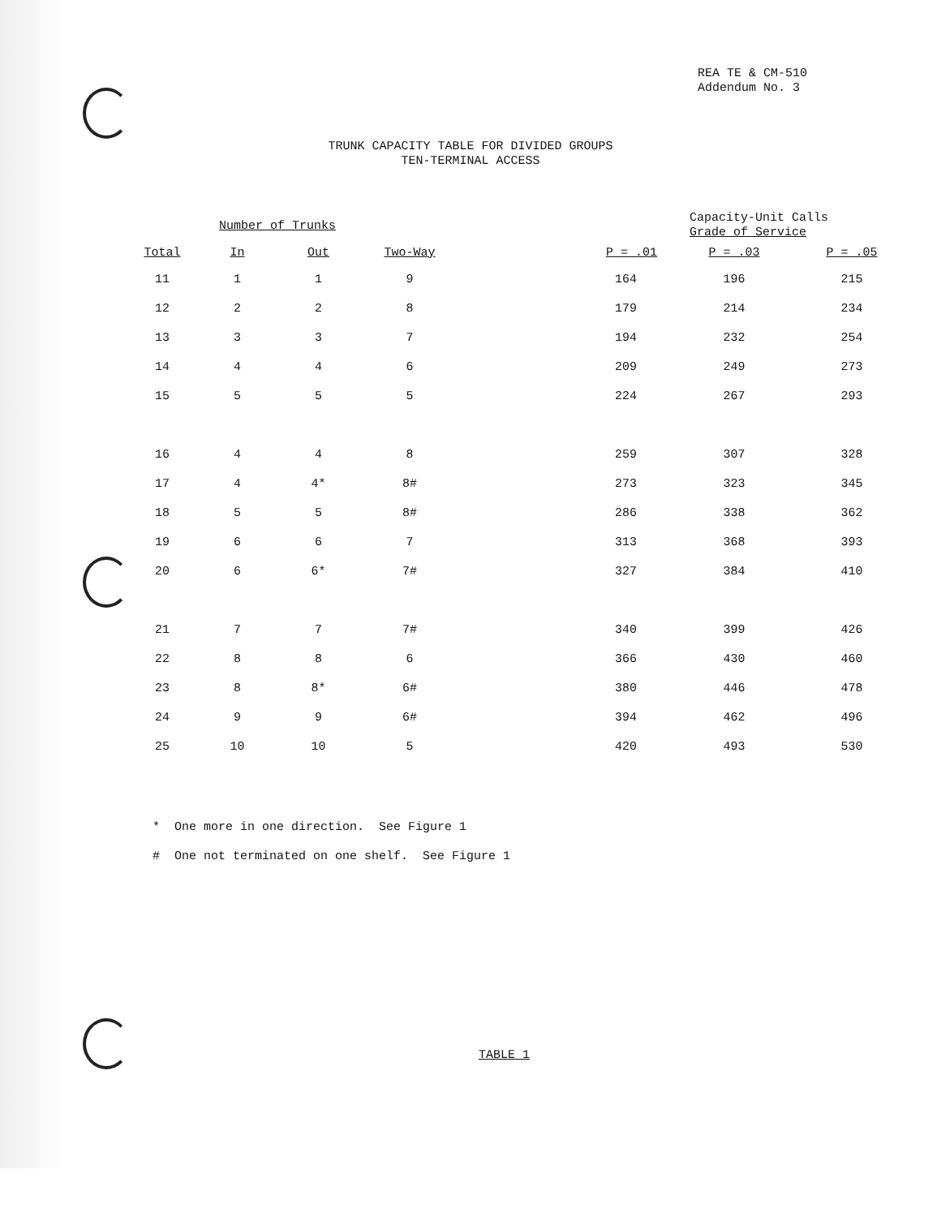REA TE & CM-510
Addendum No. 3
TRUNK CAPACITY TABLE FOR DIVIDED GROUPS
TEN-TERMINAL ACCESS
| Number of Trunks | | | | | Capacity-Unit Calls Grade of Service | |
| --- | --- | --- | --- | --- | --- | --- |
| Total | In | Out | Two-Way | P = .01 | P = .03 | P = .05 |
| 11 | 1 | 1 | 9 | 164 | 196 | 215 |
| 12 | 2 | 2 | 8 | 179 | 214 | 234 |
| 13 | 3 | 3 | 7 | 194 | 232 | 254 |
| 14 | 4 | 4 | 6 | 209 | 249 | 273 |
| 15 | 5 | 5 | 5 | 224 | 267 | 293 |
| 16 | 4 | 4 | 8 | 259 | 307 | 328 |
| 17 | 4 | 4* | 8# | 273 | 323 | 345 |
| 18 | 5 | 5 | 8# | 286 | 338 | 362 |
| 19 | 6 | 6 | 7 | 313 | 368 | 393 |
| 20 | 6 | 6* | 7# | 327 | 384 | 410 |
| 21 | 7 | 7 | 7# | 340 | 399 | 426 |
| 22 | 8 | 8 | 6 | 366 | 430 | 460 |
| 23 | 8 | 8* | 6# | 380 | 446 | 478 |
| 24 | 9 | 9 | 6# | 394 | 462 | 496 |
| 25 | 10 | 10 | 5 | 420 | 493 | 530 |
* One more in one direction. See Figure 1
# One not terminated on one shelf. See Figure 1
TABLE 1